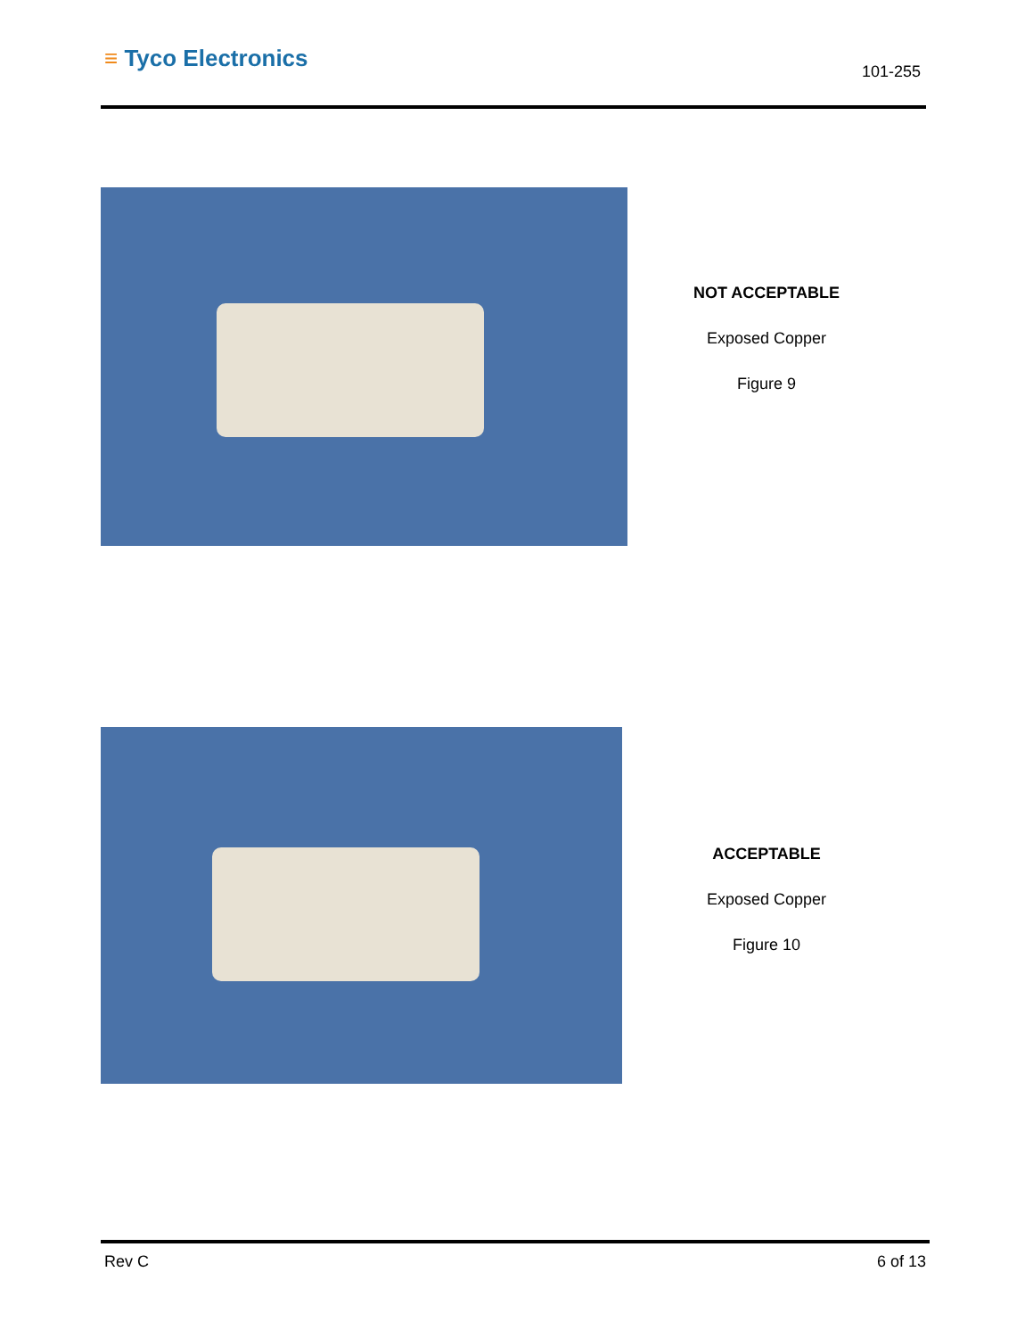≡ Tyco Electronics 101-255
NOT ACCEPTABLE
Exposed Copper
Figure 9
ACCEPTABLE
Exposed Copper
Figure 10
Rev C 6 of 13